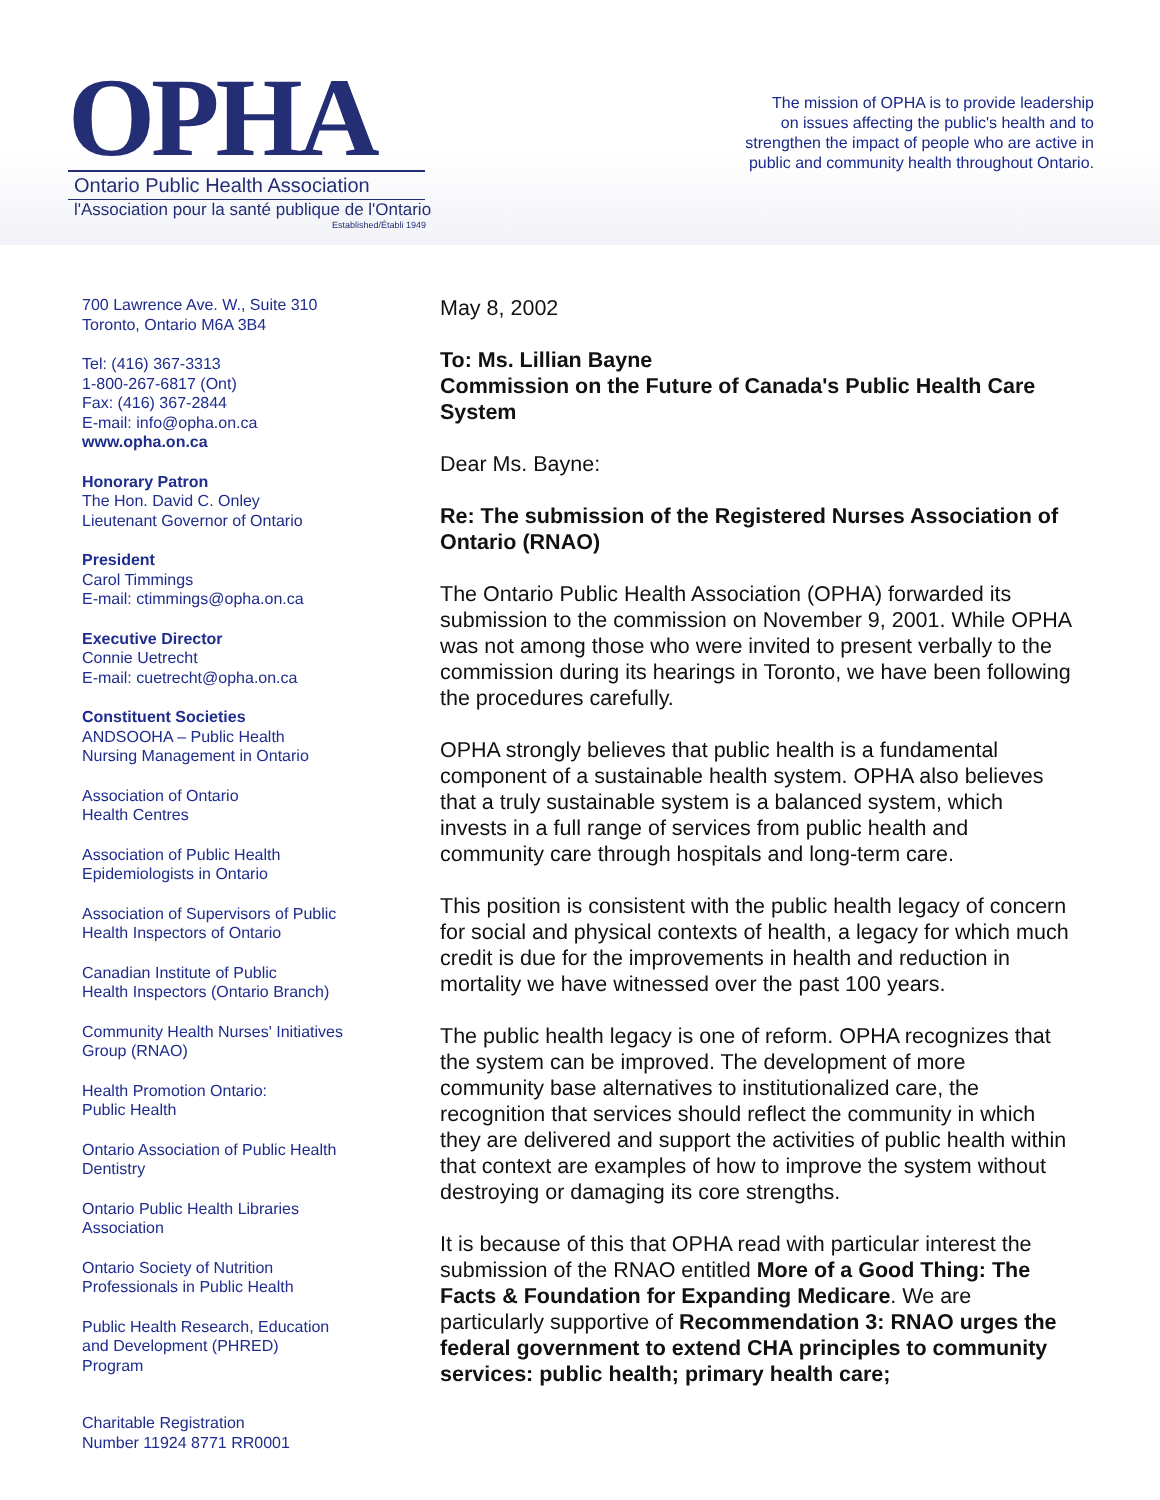OPHA
Ontario Public Health Association
l'Association pour la santé publique de l'Ontario
Established/Établi 1949
The mission of OPHA is to provide leadership
on issues affecting the public's health and to
strengthen the impact of people who are active in
public and community health throughout Ontario.
700 Lawrence Ave. W., Suite 310
Toronto, Ontario M6A 3B4
Tel: (416) 367-3313
1-800-267-6817 (Ont)
Fax: (416) 367-2844
E-mail: info@opha.on.ca
www.opha.on.ca
Honorary Patron
The Hon. David C. Onley
Lieutenant Governor of Ontario
President
Carol Timmings
E-mail: ctimmings@opha.on.ca
Executive Director
Connie Uetrecht
E-mail: cuetrecht@opha.on.ca
Constituent Societies
ANDSOOHA – Public Health
Nursing Management in Ontario
Association of Ontario
Health Centres
Association of Public Health
Epidemiologists in Ontario
Association of Supervisors of Public
Health Inspectors of Ontario
Canadian Institute of Public
Health Inspectors (Ontario Branch)
Community Health Nurses' Initiatives
Group (RNAO)
Health Promotion Ontario:
Public Health
Ontario Association of Public Health
Dentistry
Ontario Public Health Libraries
Association
Ontario Society of Nutrition
Professionals in Public Health
Public Health Research, Education
and Development (PHRED)
Program
Charitable Registration
Number 11924 8771 RR0001
May 8, 2002
To: Ms. Lillian Bayne
Commission on the Future of Canada's Public Health Care System
Dear Ms. Bayne:
Re: The submission of the Registered Nurses Association of Ontario (RNAO)
The Ontario Public Health Association (OPHA) forwarded its submission to the commission on November 9, 2001. While OPHA was not among those who were invited to present verbally to the commission during its hearings in Toronto, we have been following the procedures carefully.
OPHA strongly believes that public health is a fundamental component of a sustainable health system. OPHA also believes that a truly sustainable system is a balanced system, which invests in a full range of services from public health and community care through hospitals and long-term care.
This position is consistent with the public health legacy of concern for social and physical contexts of health, a legacy for which much credit is due for the improvements in health and reduction in mortality we have witnessed over the past 100 years.
The public health legacy is one of reform. OPHA recognizes that the system can be improved. The development of more community base alternatives to institutionalized care, the recognition that services should reflect the community in which they are delivered and support the activities of public health within that context are examples of how to improve the system without destroying or damaging its core strengths.
It is because of this that OPHA read with particular interest the submission of the RNAO entitled More of a Good Thing: The Facts & Foundation for Expanding Medicare. We are particularly supportive of Recommendation 3: RNAO urges the federal government to extend CHA principles to community services: public health; primary health care;